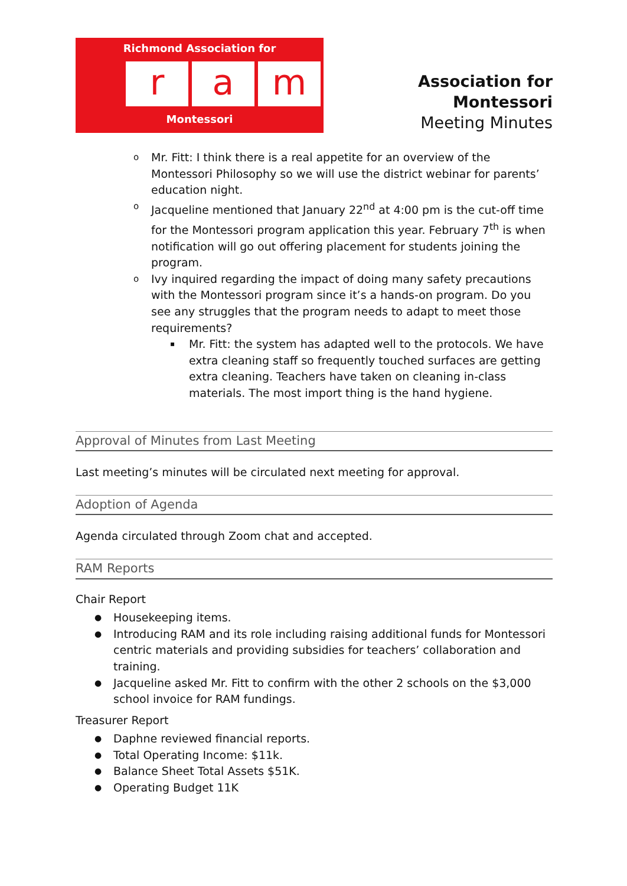Richmond Association for
ra m
Montessori
Association for Montessori
Meeting Minutes
Mr. Fitt: I think there is a real appetite for an overview of the Montessori Philosophy so we will use the district webinar for parents’ education night.
Jacqueline mentioned that January 22<sup>nd</sup> at 4:00 pm is the cut-off time for the Montessori program application this year. February 7<sup>th</sup> is when notification will go out offering placement for students joining the program.
Ivy inquired regarding the impact of doing many safety precautions with the Montessori program since it’s a hands-on program. Do you see any struggles that the program needs to adapt to meet those requirements?
Mr. Fitt: the system has adapted well to the protocols. We have extra cleaning staff so frequently touched surfaces are getting extra cleaning. Teachers have taken on cleaning in-class materials. The most import thing is the hand hygiene.
Approval of Minutes from Last Meeting
Last meeting’s minutes will be circulated next meeting for approval.
Adoption of Agenda
Agenda circulated through Zoom chat and accepted.
RAM Reports
Chair Report
Housekeeping items.
Introducing RAM and its role including raising additional funds for Montessori centric materials and providing subsidies for teachers’ collaboration and training.
Jacqueline asked Mr. Fitt to confirm with the other 2 schools on the $3,000 school invoice for RAM fundings.
Treasurer Report
Daphne reviewed financial reports.
Total Operating Income: $11k.
Balance Sheet Total Assets $51K.
Operating Budget 11K